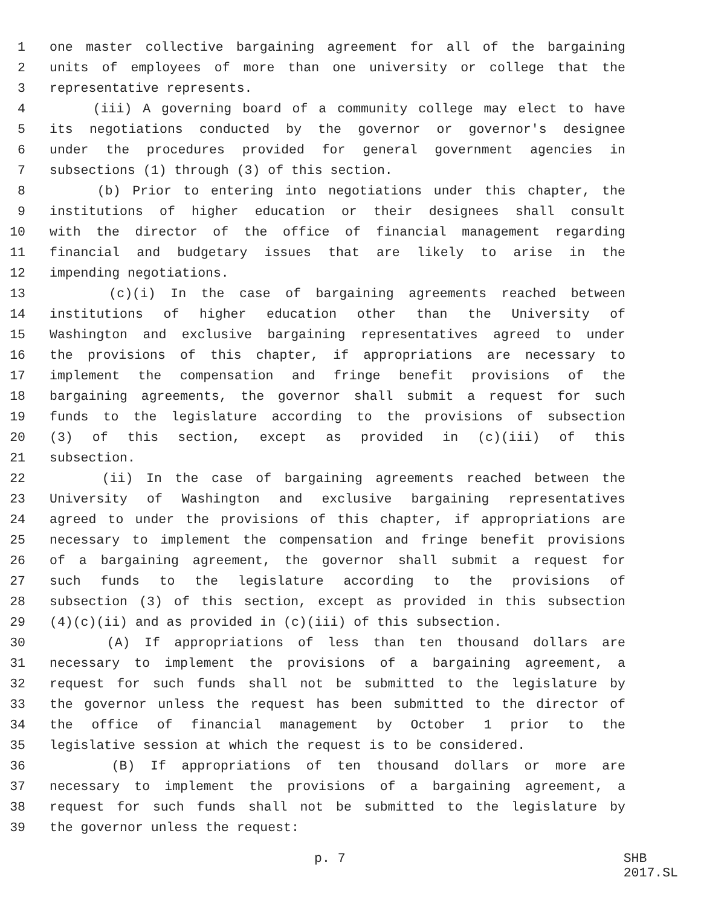1 one master collective bargaining agreement for all of the bargaining
2 units of employees of more than one university or college that the
3 representative represents.
4 (iii) A governing board of a community college may elect to have
5 its negotiations conducted by the governor or governor's designee
6 under the procedures provided for general government agencies in
7 subsections (1) through (3) of this section.
8 (b) Prior to entering into negotiations under this chapter, the
9 institutions of higher education or their designees shall consult
10 with the director of the office of financial management regarding
11 financial and budgetary issues that are likely to arise in the
12 impending negotiations.
13 (c)(i) In the case of bargaining agreements reached between
14 institutions of higher education other than the University of
15 Washington and exclusive bargaining representatives agreed to under
16 the provisions of this chapter, if appropriations are necessary to
17 implement the compensation and fringe benefit provisions of the
18 bargaining agreements, the governor shall submit a request for such
19 funds to the legislature according to the provisions of subsection
20 (3) of this section, except as provided in (c)(iii) of this
21 subsection.
22 (ii) In the case of bargaining agreements reached between the
23 University of Washington and exclusive bargaining representatives
24 agreed to under the provisions of this chapter, if appropriations are
25 necessary to implement the compensation and fringe benefit provisions
26 of a bargaining agreement, the governor shall submit a request for
27 such funds to the legislature according to the provisions of
28 subsection (3) of this section, except as provided in this subsection
29 (4)(c)(ii) and as provided in (c)(iii) of this subsection.
30 (A) If appropriations of less than ten thousand dollars are
31 necessary to implement the provisions of a bargaining agreement, a
32 request for such funds shall not be submitted to the legislature by
33 the governor unless the request has been submitted to the director of
34 the office of financial management by October 1 prior to the
35 legislative session at which the request is to be considered.
36 (B) If appropriations of ten thousand dollars or more are
37 necessary to implement the provisions of a bargaining agreement, a
38 request for such funds shall not be submitted to the legislature by
39 the governor unless the request:
p. 7 SHB 2017.SL